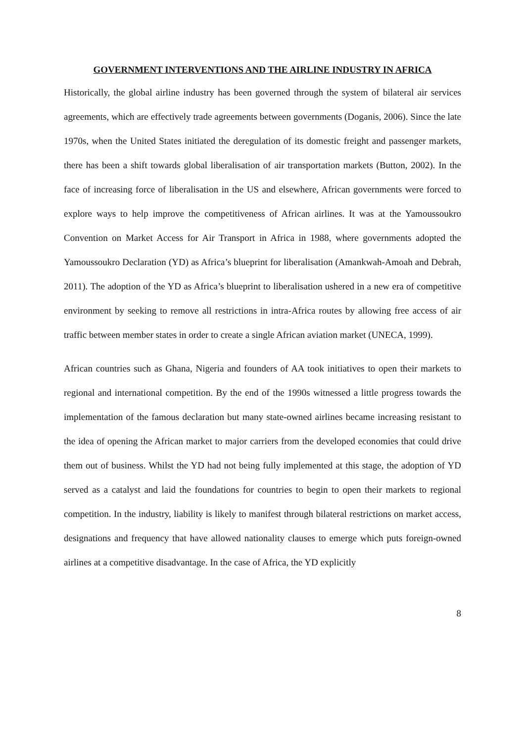GOVERNMENT INTERVENTIONS AND THE AIRLINE INDUSTRY IN AFRICA
Historically, the global airline industry has been governed through the system of bilateral air services agreements, which are effectively trade agreements between governments (Doganis, 2006). Since the late 1970s, when the United States initiated the deregulation of its domestic freight and passenger markets, there has been a shift towards global liberalisation of air transportation markets (Button, 2002). In the face of increasing force of liberalisation in the US and elsewhere, African governments were forced to explore ways to help improve the competitiveness of African airlines. It was at the Yamoussoukro Convention on Market Access for Air Transport in Africa in 1988, where governments adopted the Yamoussoukro Declaration (YD) as Africa’s blueprint for liberalisation (Amankwah-Amoah and Debrah, 2011). The adoption of the YD as Africa’s blueprint to liberalisation ushered in a new era of competitive environment by seeking to remove all restrictions in intra-Africa routes by allowing free access of air traffic between member states in order to create a single African aviation market (UNECA, 1999).
African countries such as Ghana, Nigeria and founders of AA took initiatives to open their markets to regional and international competition. By the end of the 1990s witnessed a little progress towards the implementation of the famous declaration but many state-owned airlines became increasing resistant to the idea of opening the African market to major carriers from the developed economies that could drive them out of business. Whilst the YD had not being fully implemented at this stage, the adoption of YD served as a catalyst and laid the foundations for countries to begin to open their markets to regional competition. In the industry, liability is likely to manifest through bilateral restrictions on market access, designations and frequency that have allowed nationality clauses to emerge which puts foreign-owned airlines at a competitive disadvantage. In the case of Africa, the YD explicitly
8